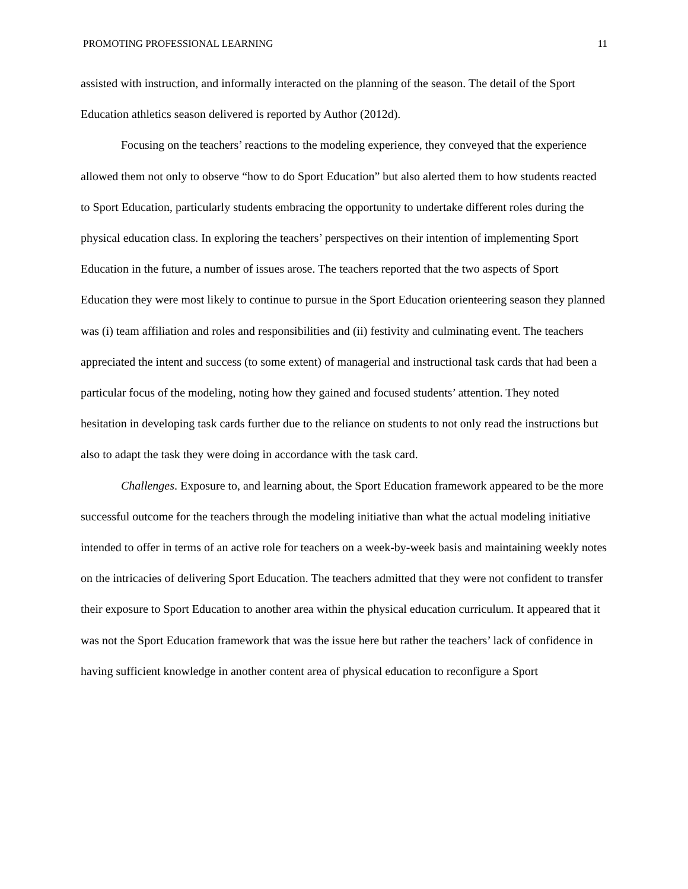PROMOTING PROFESSIONAL LEARNING 11
assisted with instruction, and informally interacted on the planning of the season. The detail of the Sport Education athletics season delivered is reported by Author (2012d).
Focusing on the teachers’ reactions to the modeling experience, they conveyed that the experience allowed them not only to observe “how to do Sport Education” but also alerted them to how students reacted to Sport Education, particularly students embracing the opportunity to undertake different roles during the physical education class. In exploring the teachers’ perspectives on their intention of implementing Sport Education in the future, a number of issues arose. The teachers reported that the two aspects of Sport Education they were most likely to continue to pursue in the Sport Education orienteering season they planned was (i) team affiliation and roles and responsibilities and (ii) festivity and culminating event. The teachers appreciated the intent and success (to some extent) of managerial and instructional task cards that had been a particular focus of the modeling, noting how they gained and focused students’ attention. They noted hesitation in developing task cards further due to the reliance on students to not only read the instructions but also to adapt the task they were doing in accordance with the task card.
Challenges. Exposure to, and learning about, the Sport Education framework appeared to be the more successful outcome for the teachers through the modeling initiative than what the actual modeling initiative intended to offer in terms of an active role for teachers on a week-by-week basis and maintaining weekly notes on the intricacies of delivering Sport Education. The teachers admitted that they were not confident to transfer their exposure to Sport Education to another area within the physical education curriculum. It appeared that it was not the Sport Education framework that was the issue here but rather the teachers’ lack of confidence in having sufficient knowledge in another content area of physical education to reconfigure a Sport